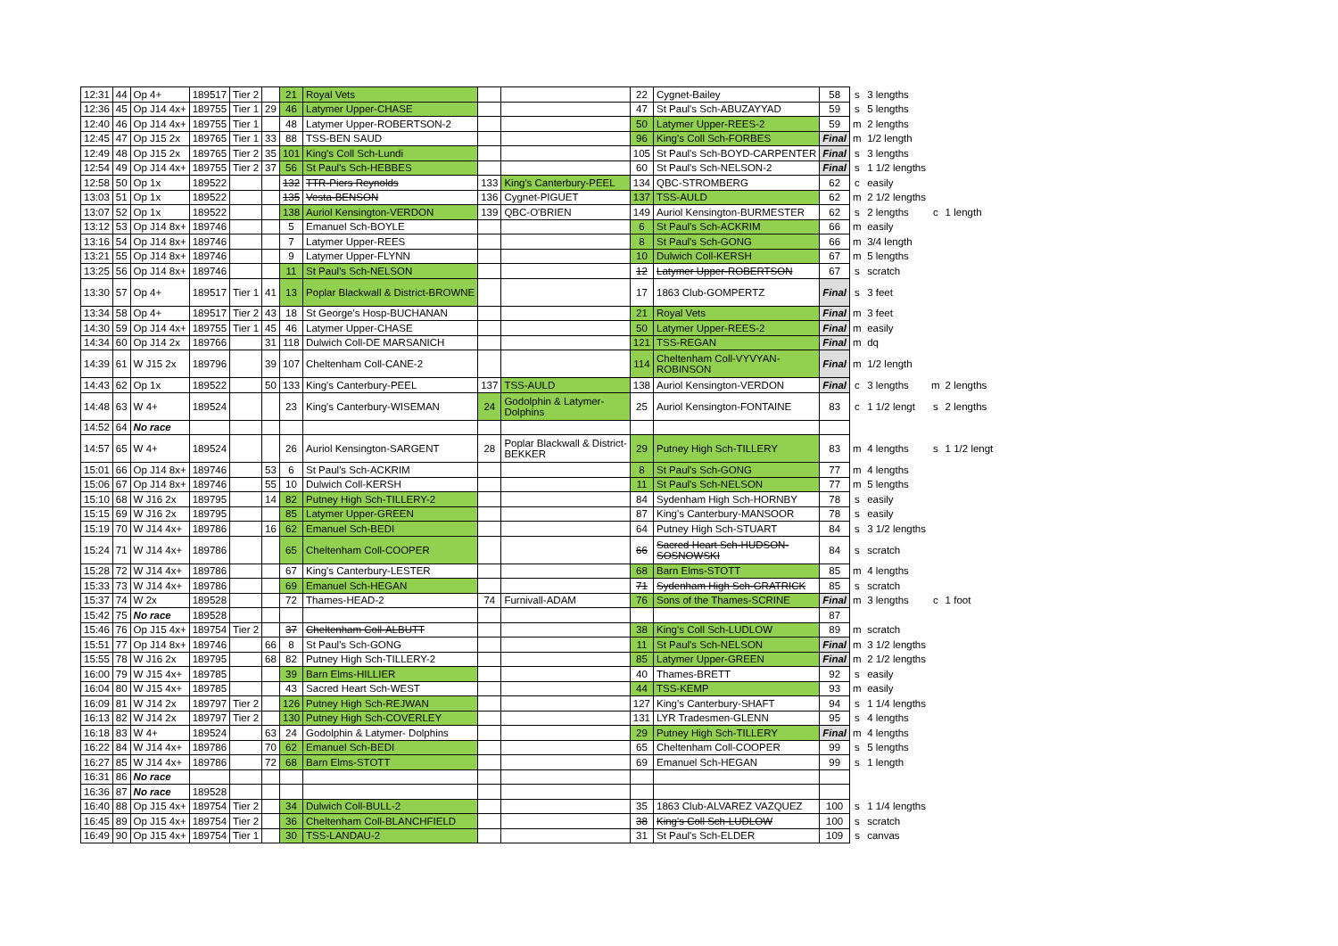| 12:31 | 44 | Op 4+ | 189517 | Tier 2 | | 21 | Royal Vets | | | 22 | Cygnet-Bailey | 58 | s | 3 lengths | | |
| 12:36 | 45 | Op J14 4x+ | 189755 | Tier 1 | 29 | 46 | Latymer Upper-CHASE | | | 47 | St Paul's Sch-ABUZAYYAD | 59 | s | 5 lengths | | |
| 12:40 | 46 | Op J14 4x+ | 189755 | Tier 1 | | 48 | Latymer Upper-ROBERTSON-2 | | | 50 | Latymer Upper-REES-2 | 59 | m | 2 lengths | | |
| 12:45 | 47 | Op J15 2x | 189765 | Tier 1 | 33 | 88 | TSS-BEN SAUD | | | 96 | King's Coll Sch-FORBES | Final | m | 1/2 length | | |
| 12:49 | 48 | Op J15 2x | 189765 | Tier 2 | 35 | 101 | King's Coll Sch-Lundi | | | 105 | St Paul's Sch-BOYD-CARPENTER | Final | s | 3 lengths | | |
| 12:54 | 49 | Op J14 4x+ | 189755 | Tier 2 | 37 | 56 | St Paul's Sch-HEBBES | | | 60 | St Paul's Sch-NELSON-2 | Final | s | 1 1/2 lengths | | |
| 12:58 | 50 | Op 1x | 189522 | | | 132 | TTR-Piers Reynolds | 133 | King's Canterbury-PEEL | 134 | QBC-STROMBERG | 62 | c | easily | | |
| 13:03 | 51 | Op 1x | 189522 | | | 135 | Vesta-BENSON | 136 | Cygnet-PIGUET | 137 | TSS-AULD | 62 | m | 2 1/2 lengths | | |
| 13:07 | 52 | Op 1x | 189522 | | | 138 | Auriol Kensington-VERDON | 139 | QBC-O'BRIEN | 149 | Auriol Kensington-BURMESTER | 62 | s | 2 lengths | c | 1 length |
| 13:12 | 53 | Op J14 8x+ | 189746 | | | 5 | Emanuel Sch-BOYLE | | | 6 | St Paul's Sch-ACKRIM | 66 | m | easily | | |
| 13:16 | 54 | Op J14 8x+ | 189746 | | | 7 | Latymer Upper-REES | | | 8 | St Paul's Sch-GONG | 66 | m | 3/4 length | | |
| 13:21 | 55 | Op J14 8x+ | 189746 | | | 9 | Latymer Upper-FLYNN | | | 10 | Dulwich Coll-KERSH | 67 | m | 5 lengths | | |
| 13:25 | 56 | Op J14 8x+ | 189746 | | | 11 | St Paul's Sch-NELSON | | | 12 | Latymer Upper-ROBERTSON | 67 | s | scratch | | |
| 13:30 | 57 | Op 4+ | 189517 | Tier 1 | 41 | 13 | Poplar Blackwall & District-BROWNE | | | 17 | 1863 Club-GOMPERTZ | Final | s | 3 feet | | |
| 13:34 | 58 | Op 4+ | 189517 | Tier 2 | 43 | 18 | St George's Hosp-BUCHANAN | | | 21 | Royal Vets | Final | m | 3 feet | | |
| 14:30 | 59 | Op J14 4x+ | 189755 | Tier 1 | 45 | 46 | Latymer Upper-CHASE | | | 50 | Latymer Upper-REES-2 | Final | m | easily | | |
| 14:34 | 60 | Op J14 2x | 189766 | | 31 | 118 | Dulwich Coll-DE MARSANICH | | | 121 | TSS-REGAN | Final | m | dq | | |
| 14:39 | 61 | W J15 2x | 189796 | | 39 | 107 | Cheltenham Coll-CANE-2 | | | 114 | Cheltenham Coll-VYVYAN- ROBINSON | Final | m | 1/2 length | | |
| 14:43 | 62 | Op 1x | 189522 | | 50 | 133 | King's Canterbury-PEEL | 137 | TSS-AULD | 138 | Auriol Kensington-VERDON | Final | c | 3 lengths | m | 2 lengths |
| 14:48 | 63 | W 4+ | 189524 | | | 23 | King's Canterbury-WISEMAN | 24 | Godolphin & Latymer- Dolphins | 25 | Auriol Kensington-FONTAINE | 83 | c | 1 1/2 lengt | s | 2 lengths |
| 14:52 | 64 | No race | | | | | | | | | | | | | | |
| 14:57 | 65 | W 4+ | 189524 | | | 26 | Auriol Kensington-SARGENT | 28 | Poplar Blackwall & District- BEKKER | 29 | Putney High Sch-TILLERY | 83 | m | 4 lengths | s | 1 1/2 lengt |
| 15:01 | 66 | Op J14 8x+ | 189746 | | 53 | 6 | St Paul's Sch-ACKRIM | | | 8 | St Paul's Sch-GONG | 77 | m | 4 lengths | | |
| 15:06 | 67 | Op J14 8x+ | 189746 | | 55 | 10 | Dulwich Coll-KERSH | | | 11 | St Paul's Sch-NELSON | 77 | m | 5 lengths | | |
| 15:10 | 68 | W J16 2x | 189795 | | 14 | 82 | Putney High Sch-TILLERY-2 | | | 84 | Sydenham High Sch-HORNBY | 78 | s | easily | | |
| 15:15 | 69 | W J16 2x | 189795 | | | 85 | Latymer Upper-GREEN | | | 87 | King's Canterbury-MANSOOR | 78 | s | easily | | |
| 15:19 | 70 | W J14 4x+ | 189786 | | 16 | 62 | Emanuel Sch-BEDI | | | 64 | Putney High Sch-STUART | 84 | s | 3 1/2 lengths | | |
| 15:24 | 71 | W J14 4x+ | 189786 | | | 65 | Cheltenham Coll-COOPER | | | 66 | Sacred Heart Sch-HUDSON- SOSNOWSKI | 84 | s | scratch | | |
| 15:28 | 72 | W J14 4x+ | 189786 | | | 67 | King's Canterbury-LESTER | | | 68 | Barn Elms-STOTT | 85 | m | 4 lengths | | |
| 15:33 | 73 | W J14 4x+ | 189786 | | | 69 | Emanuel Sch-HEGAN | | | 71 | Sydenham High Sch-GRATRICK | 85 | s | scratch | | |
| 15:37 | 74 | W 2x | 189528 | | | 72 | Thames-HEAD-2 | 74 | Furnivall-ADAM | 76 | Sons of the Thames-SCRINE | Final | m | 3 lengths | c | 1 foot |
| 15:42 | 75 | No race | 189528 | | | | | | | | | 87 | | | | |
| 15:46 | 76 | Op J15 4x+ | 189754 | Tier 2 | | 37 | Cheltenham Coll-ALBUTT | | | 38 | King's Coll Sch-LUDLOW | 89 | m | scratch | | |
| 15:51 | 77 | Op J14 8x+ | 189746 | | 66 | 8 | St Paul's Sch-GONG | | | 11 | St Paul's Sch-NELSON | Final | m | 3 1/2 lengths | | |
| 15:55 | 78 | W J16 2x | 189795 | | 68 | 82 | Putney High Sch-TILLERY-2 | | | 85 | Latymer Upper-GREEN | Final | m | 2 1/2 lengths | | |
| 16:00 | 79 | W J15 4x+ | 189785 | | | 39 | Barn Elms-HILLIER | | | 40 | Thames-BRETT | 92 | s | easily | | |
| 16:04 | 80 | W J15 4x+ | 189785 | | | 43 | Sacred Heart Sch-WEST | | | 44 | TSS-KEMP | 93 | m | easily | | |
| 16:09 | 81 | W J14 2x | 189797 | Tier 2 | | 126 | Putney High Sch-REJWAN | | | 127 | King's Canterbury-SHAFT | 94 | s | 1 1/4 lengths | | |
| 16:13 | 82 | W J14 2x | 189797 | Tier 2 | | 130 | Putney High Sch-COVERLEY | | | 131 | LYR Tradesmen-GLENN | 95 | s | 4 lengths | | |
| 16:18 | 83 | W 4+ | 189524 | | 63 | 24 | Godolphin & Latymer- Dolphins | | | 29 | Putney High Sch-TILLERY | Final | m | 4 lengths | | |
| 16:22 | 84 | W J14 4x+ | 189786 | | 70 | 62 | Emanuel Sch-BEDI | | | 65 | Cheltenham Coll-COOPER | 99 | s | 5 lengths | | |
| 16:27 | 85 | W J14 4x+ | 189786 | | 72 | 68 | Barn Elms-STOTT | | | 69 | Emanuel Sch-HEGAN | 99 | s | 1 length | | |
| 16:31 | 86 | No race | | | | | | | | | | | | | | |
| 16:36 | 87 | No race | 189528 | | | | | | | | | | | | | |
| 16:40 | 88 | Op J15 4x+ | 189754 | Tier 2 | | 34 | Dulwich Coll-BULL-2 | | | 35 | 1863 Club-ALVAREZ VAZQUEZ | 100 | s | 1 1/4 lengths | | |
| 16:45 | 89 | Op J15 4x+ | 189754 | Tier 2 | | 36 | Cheltenham Coll-BLANCHFIELD | | | 38 | King's Coll Sch-LUDLOW | 100 | s | scratch | | |
| 16:49 | 90 | Op J15 4x+ | 189754 | Tier 1 | | 30 | TSS-LANDAU-2 | | | 31 | St Paul's Sch-ELDER | 109 | s | canvas | | |